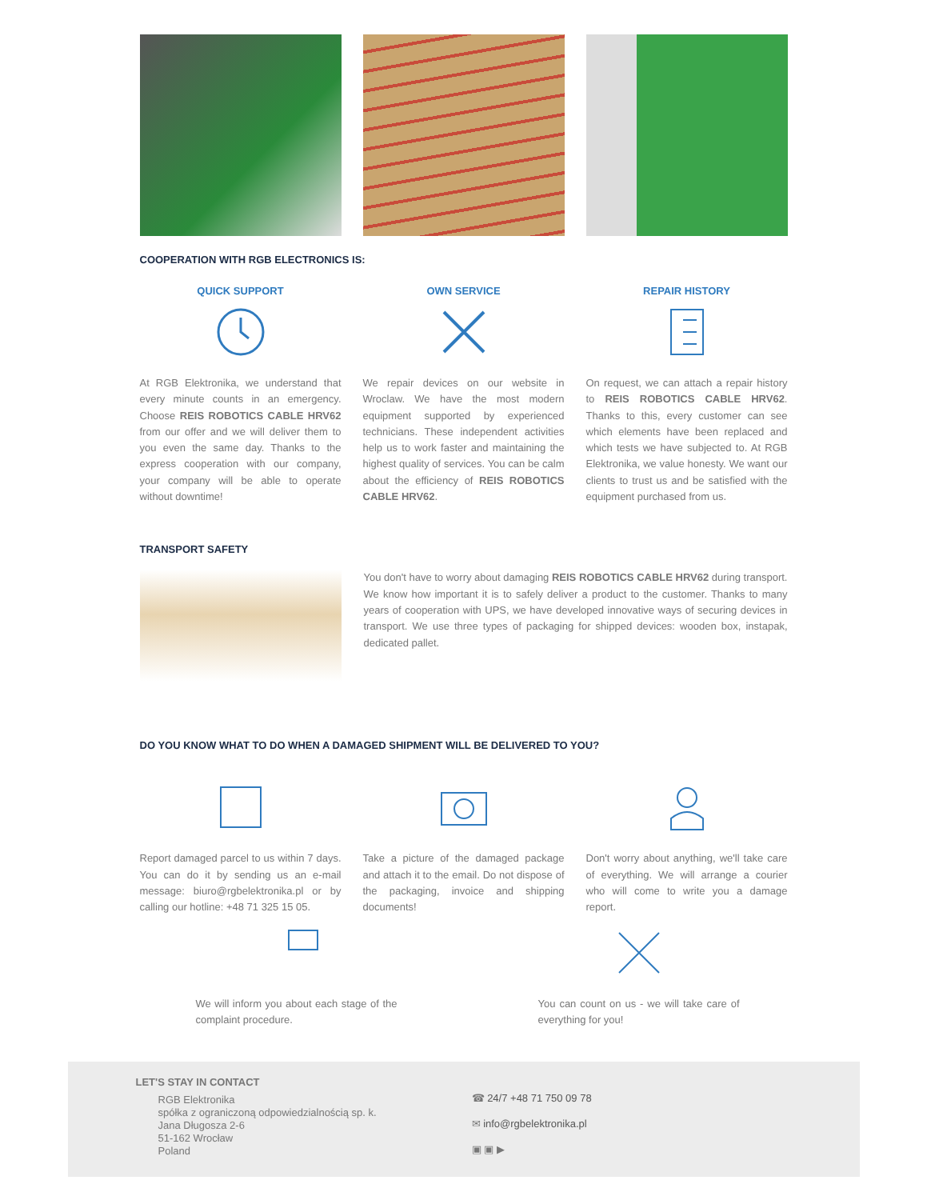COOPERATION WITH RGB ELECTRONICS IS:
QUICK SUPPORT
At RGB Elektronika, we understand that every minute counts in an emergency. Choose REIS ROBOTICS CABLE HRV62 from our offer and we will deliver them to you even the same day. Thanks to the express cooperation with our company, your company will be able to operate without downtime!
OWN SERVICE
We repair devices on our website in Wroclaw. We have the most modern equipment supported by experienced technicians. These independent activities help us to work faster and maintaining the highest quality of services. You can be calm about the efficiency of REIS ROBOTICS CABLE HRV62.
REPAIR HISTORY
On request, we can attach a repair history to REIS ROBOTICS CABLE HRV62. Thanks to this, every customer can see which elements have been replaced and which tests we have subjected to. At RGB Elektronika, we value honesty. We want our clients to trust us and be satisfied with the equipment purchased from us.
TRANSPORT SAFETY
You don't have to worry about damaging REIS ROBOTICS CABLE HRV62 during transport. We know how important it is to safely deliver a product to the customer. Thanks to many years of cooperation with UPS, we have developed innovative ways of securing devices in transport. We use three types of packaging for shipped devices: wooden box, instapak, dedicated pallet.
DO YOU KNOW WHAT TO DO WHEN A DAMAGED SHIPMENT WILL BE DELIVERED TO YOU?
Report damaged parcel to us within 7 days. You can do it by sending us an e-mail message: biuro@rgbelektronika.pl or by calling our hotline: +48 71 325 15 05.
Take a picture of the damaged package and attach it to the email. Do not dispose of the packaging, invoice and shipping documents!
Don't worry about anything, we'll take care of everything. We will arrange a courier who will come to write you a damage report.
We will inform you about each stage of the complaint procedure.
You can count on us - we will take care of everything for you!
LET'S STAY IN CONTACT
RGB Elektronika
spółka z ograniczoną odpowiedzialnością sp. k.
Jana Długosza 2-6
51-162 Wrocław
Poland
☎ 24/7 +48 71 750 09 78
✉ info@rgbelektronika.pl
▣ ▣ ▶